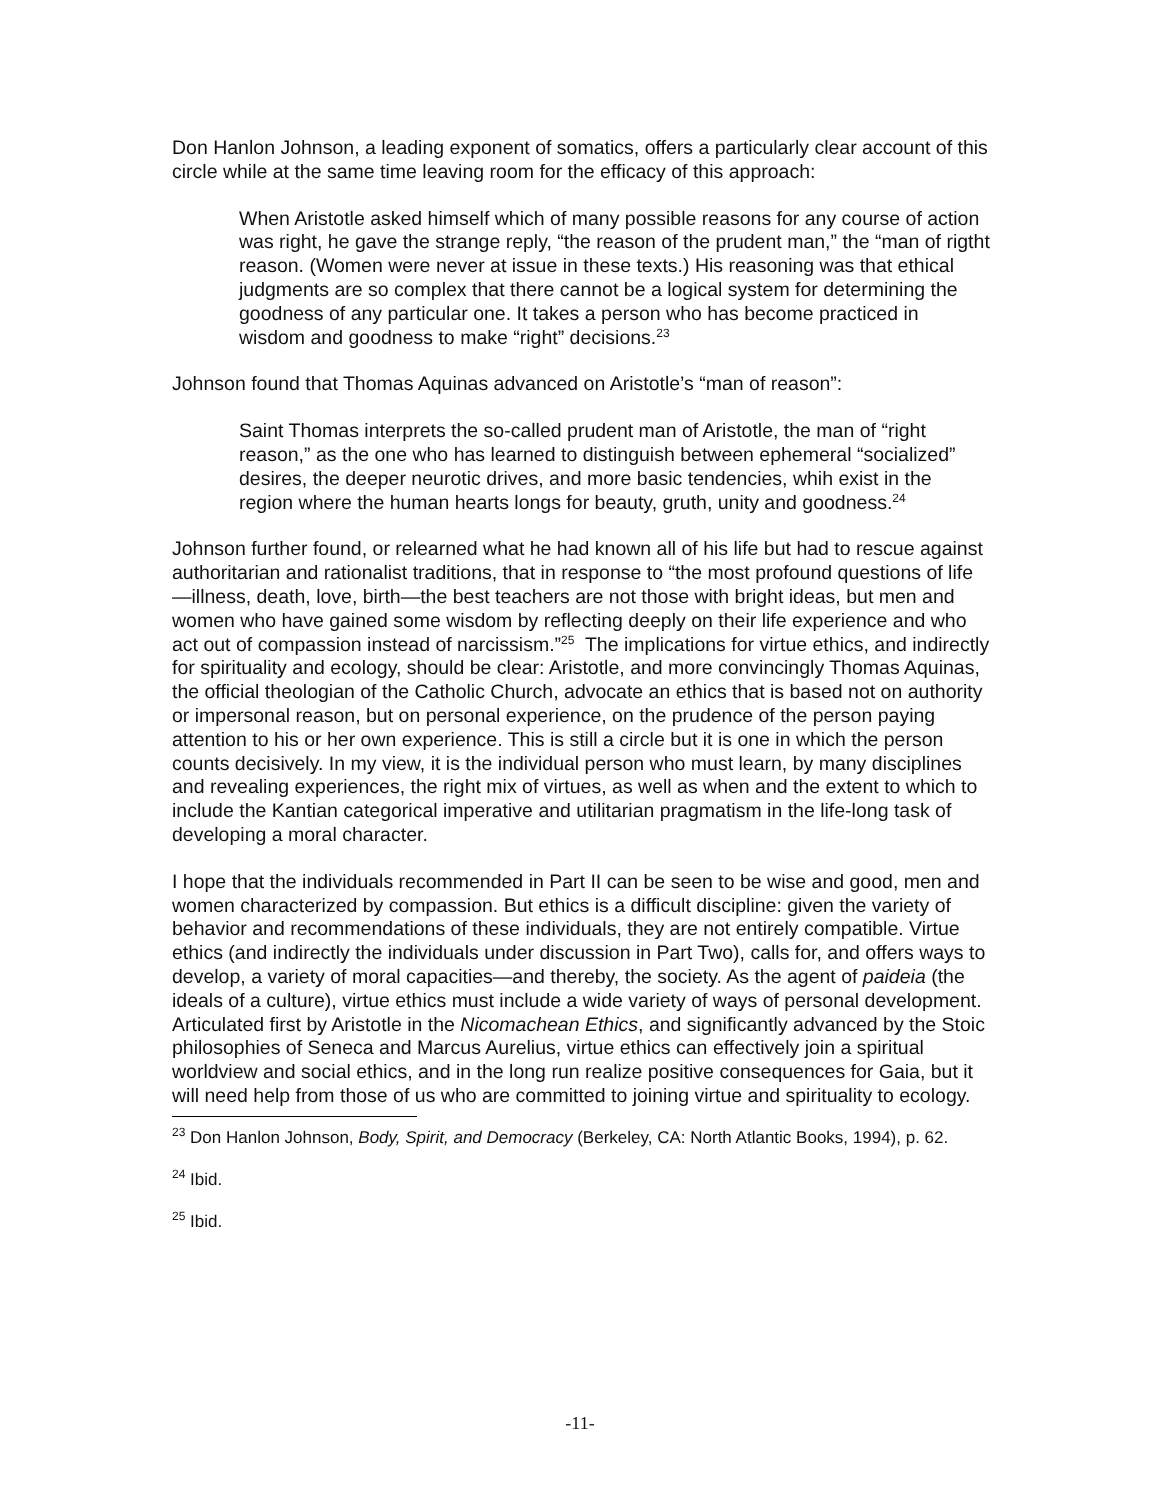Don Hanlon Johnson, a leading exponent of somatics, offers a particularly clear account of this circle while at the same time leaving room for the efficacy of this approach:
When Aristotle asked himself which of many possible reasons for any course of action was right, he gave the strange reply, “the reason of the prudent man,” the “man of rigtht reason. (Women were never at issue in these texts.) His reasoning was that ethical judgments are so complex that there cannot be a logical system for determining the goodness of any particular one. It takes a person who has become practiced in wisdom and goodness to make “right” decisions.<sup>23</sup>
Johnson found that Thomas Aquinas advanced on Aristotle’s “man of reason”:
Saint Thomas interprets the so-called prudent man of Aristotle, the man of “right reason,” as the one who has learned to distinguish between ephemeral “socialized” desires, the deeper neurotic drives, and more basic tendencies, whih exist in the region where the human hearts longs for beauty, gruth, unity and goodness.<sup>24</sup>
Johnson further found, or relearned what he had known all of his life but had to rescue against authoritarian and rationalist traditions, that in response to “the most profound questions of life—illness, death, love, birth—the best teachers are not those with bright ideas, but men and women who have gained some wisdom by reflecting deeply on their life experience and who act out of compassion instead of narcissism.”<sup>25</sup> The implications for virtue ethics, and indirectly for spirituality and ecology, should be clear: Aristotle, and more convincingly Thomas Aquinas, the official theologian of the Catholic Church, advocate an ethics that is based not on authority or impersonal reason, but on personal experience, on the prudence of the person paying attention to his or her own experience. This is still a circle but it is one in which the person counts decisively. In my view, it is the individual person who must learn, by many disciplines and revealing experiences, the right mix of virtues, as well as when and the extent to which to include the Kantian categorical imperative and utilitarian pragmatism in the life-long task of developing a moral character.
I hope that the individuals recommended in Part II can be seen to be wise and good, men and women characterized by compassion. But ethics is a difficult discipline: given the variety of behavior and recommendations of these individuals, they are not entirely compatible. Virtue ethics (and indirectly the individuals under discussion in Part Two), calls for, and offers ways to develop, a variety of moral capacities—and thereby, the society. As the agent of paideia (the ideals of a culture), virtue ethics must include a wide variety of ways of personal development. Articulated first by Aristotle in the Nicomachean Ethics, and significantly advanced by the Stoic philosophies of Seneca and Marcus Aurelius, virtue ethics can effectively join a spiritual worldview and social ethics, and in the long run realize positive consequences for Gaia, but it will need help from those of us who are committed to joining virtue and spirituality to ecology.
<sup>23</sup> Don Hanlon Johnson, Body, Spirit, and Democracy (Berkeley, CA: North Atlantic Books, 1994), p. 62.
<sup>24</sup> Ibid.
<sup>25</sup> Ibid.
-11-